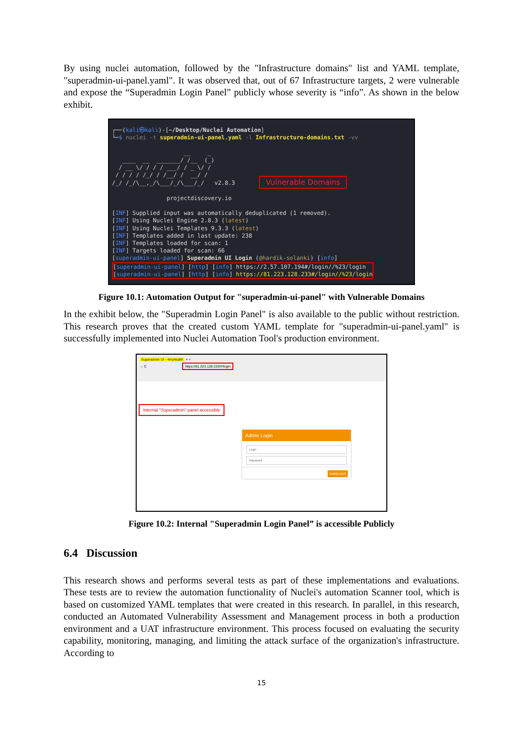By using nuclei automation, followed by the "Infrastructure domains" list and YAML template, "superadmin-ui-panel.yaml". It was observed that, out of 67 Infrastructure targets, 2 were vulnerable and expose the “Superadmin Login Panel” publicly whose severity is “info”. As shown in the below exhibit.
┌──(kali㉿kali)-[~/Desktop/Nuclei Automation] └─$ nuclei -t superadmin-ui-panel.yaml -l Infrastructure-domains.txt -vv __ _ ____ __ _______/ /__ (_) / __ \/ / / / ___/ / _ \/ / / / / / /_/ / /__/ / __/ / /_/ /_/\__,_/\___/_/\___/_/ v2.8.3 Vulnerable Domains projectdiscovery.io [INF] Supplied input was automatically deduplicated (1 removed). [INF] Using Nuclei Engine 2.8.3 (latest) [INF] Using Nuclei Templates 9.3.3 (latest) [INF] Templates added in last update: 238 [INF] Templates loaded for scan: 1 [INF] Targets loaded for scan: 66 [superadmin-ui-panel] Superadmin UI Login (@hardik-solanki) [info] [superadmin-ui-panel] [http] [info] https://2.57.107.194#/login//%23/login [superadmin-ui-panel] [http] [info] https://81.223.128.233#/login//%23/login
Figure 10.1: Automation Output for "superadmin-ui-panel" with Vulnerable Domains
In the exhibit below, the "Superadmin Login Panel" is also available to the public without restriction. This research proves that the created custom YAML template for "superadmin-ui-panel.yaml" is successfully implemented into Nuclei Automation Tool's production environment.
Superadmin UI - 4myhealth × +
→ C https://81.223.128.233/#/login
Internal "Superadmin" panel accessible
Admin Login
Login
Password
ANMELDEN
Figure 10.2: Internal "Superadmin Login Panel” is accessible Publicly
6.4 Discussion
This research shows and performs several tests as part of these implementations and evaluations. These tests are to review the automation functionality of Nuclei's automation Scanner tool, which is based on customized YAML templates that were created in this research. In parallel, in this research, conducted an Automated Vulnerability Assessment and Management process in both a production environment and a UAT infrastructure environment. This process focused on evaluating the security capability, monitoring, managing, and limiting the attack surface of the organization's infrastructure. According to
15